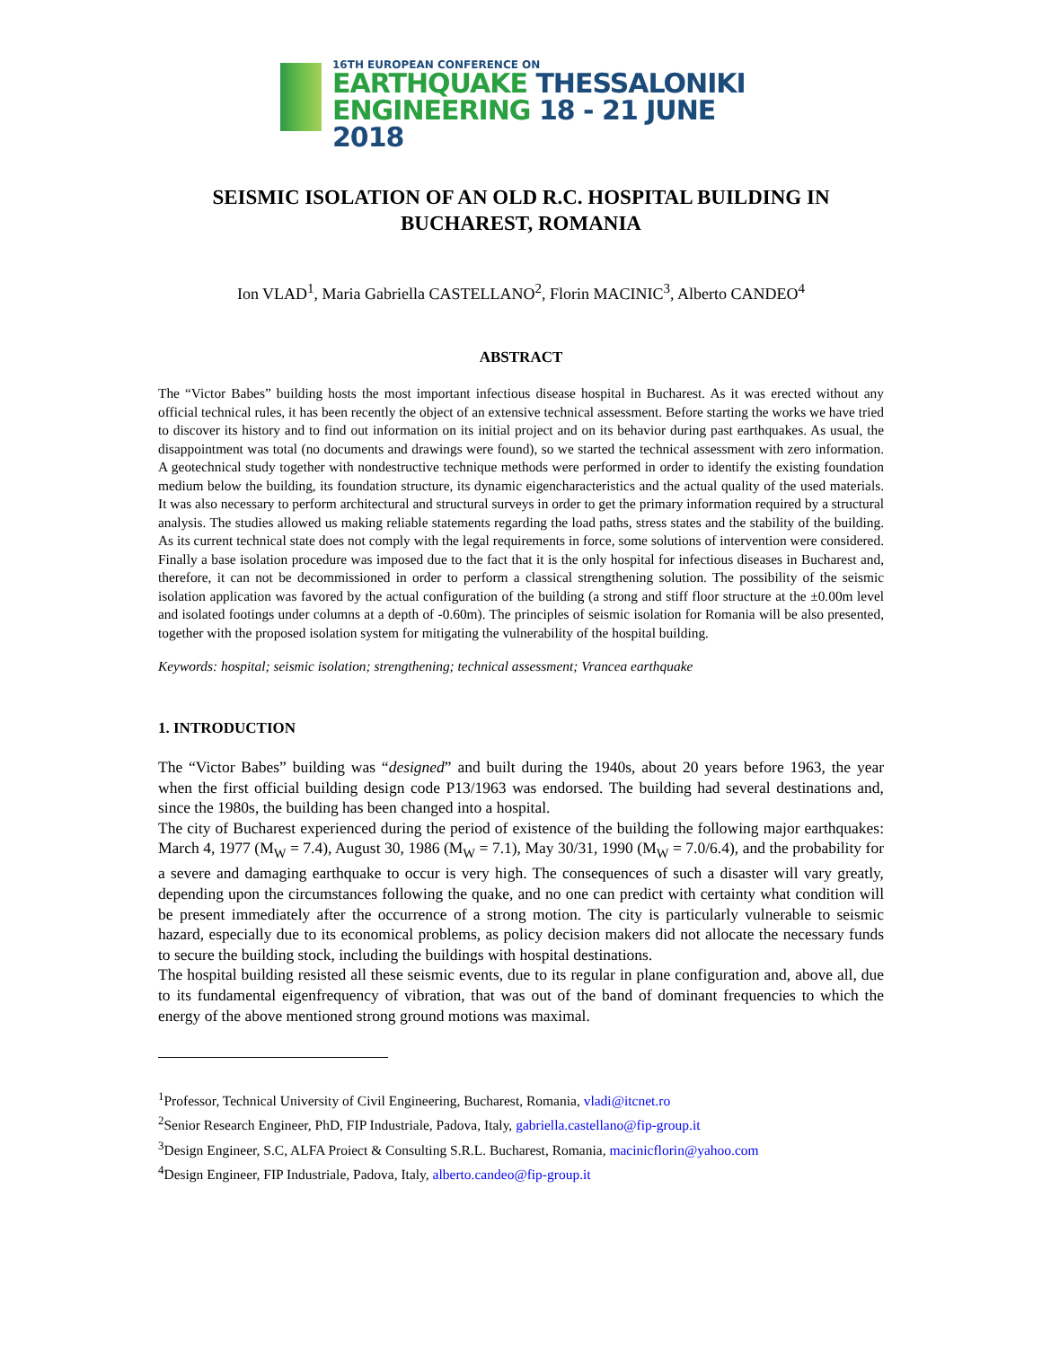16TH EUROPEAN CONFERENCE ON
EARTHQUAKE THESSALONIKI
ENGINEERING 18 - 21 JUNE 2018
SEISMIC ISOLATION OF AN OLD R.C. HOSPITAL BUILDING IN BUCHAREST, ROMANIA
Ion VLAD<sup>1</sup>, Maria Gabriella CASTELLANO<sup>2</sup>, Florin MACINIC<sup>3</sup>, Alberto CANDEO<sup>4</sup>
ABSTRACT
The “Victor Babes” building hosts the most important infectious disease hospital in Bucharest. As it was erected without any official technical rules, it has been recently the object of an extensive technical assessment. Before starting the works we have tried to discover its history and to find out information on its initial project and on its behavior during past earthquakes. As usual, the disappointment was total (no documents and drawings were found), so we started the technical assessment with zero information. A geotechnical study together with nondestructive technique methods were performed in order to identify the existing foundation medium below the building, its foundation structure, its dynamic eigencharacteristics and the actual quality of the used materials. It was also necessary to perform architectural and structural surveys in order to get the primary information required by a structural analysis. The studies allowed us making reliable statements regarding the load paths, stress states and the stability of the building. As its current technical state does not comply with the legal requirements in force, some solutions of intervention were considered. Finally a base isolation procedure was imposed due to the fact that it is the only hospital for infectious diseases in Bucharest and, therefore, it can not be decommissioned in order to perform a classical strengthening solution. The possibility of the seismic isolation application was favored by the actual configuration of the building (a strong and stiff floor structure at the ±0.00m level and isolated footings under columns at a depth of -0.60m). The principles of seismic isolation for Romania will be also presented, together with the proposed isolation system for mitigating the vulnerability of the hospital building.
Keywords: hospital; seismic isolation; strengthening; technical assessment; Vrancea earthquake
1. INTRODUCTION
The “Victor Babes” building was “designed” and built during the 1940s, about 20 years before 1963, the year when the first official building design code P13/1963 was endorsed. The building had several destinations and, since the 1980s, the building has been changed into a hospital.
The city of Bucharest experienced during the period of existence of the building the following major earthquakes: March 4, 1977 (M<sub>W</sub> = 7.4), August 30, 1986 (M<sub>W</sub> = 7.1), May 30/31, 1990 (M<sub>W</sub> = 7.0/6.4), and the probability for a severe and damaging earthquake to occur is very high. The consequences of such a disaster will vary greatly, depending upon the circumstances following the quake, and no one can predict with certainty what condition will be present immediately after the occurrence of a strong motion. The city is particularly vulnerable to seismic hazard, especially due to its economical problems, as policy decision makers did not allocate the necessary funds to secure the building stock, including the buildings with hospital destinations.
The hospital building resisted all these seismic events, due to its regular in plane configuration and, above all, due to its fundamental eigenfrequency of vibration, that was out of the band of dominant frequencies to which the energy of the above mentioned strong ground motions was maximal.
<sup>1</sup> Professor, Technical University of Civil Engineering, Bucharest, Romania, vladi@itcnet.ro
<sup>2</sup> Senior Research Engineer, PhD, FIP Industriale, Padova, Italy, gabriella.castellano@fip-group.it
<sup>3</sup> Design Engineer, S.C, ALFA Proiect & Consulting S.R.L. Bucharest, Romania, macinicflorin@yahoo.com
<sup>4</sup> Design Engineer, FIP Industriale, Padova, Italy, alberto.candeo@fip-group.it